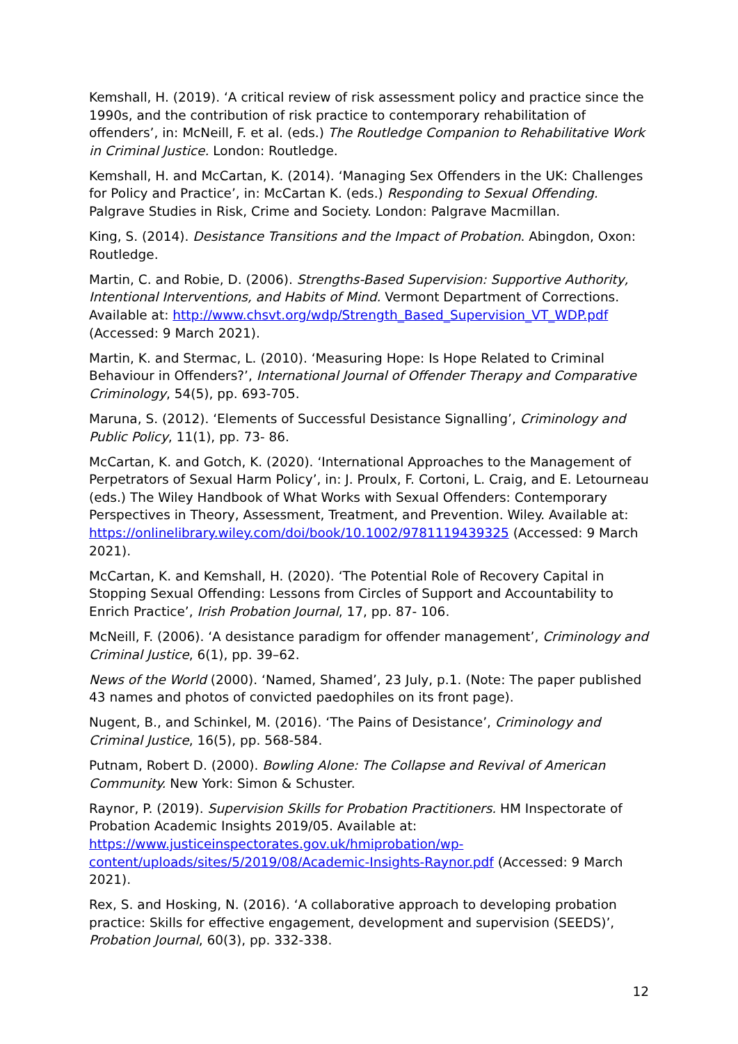Kemshall, H. (2019). ‘A critical review of risk assessment policy and practice since the 1990s, and the contribution of risk practice to contemporary rehabilitation of offenders’, in: McNeill, F. et al. (eds.) The Routledge Companion to Rehabilitative Work in Criminal Justice. London: Routledge.
Kemshall, H. and McCartan, K. (2014). ‘Managing Sex Offenders in the UK: Challenges for Policy and Practice’, in: McCartan K. (eds.) Responding to Sexual Offending. Palgrave Studies in Risk, Crime and Society. London: Palgrave Macmillan.
King, S. (2014). Desistance Transitions and the Impact of Probation. Abingdon, Oxon: Routledge.
Martin, C. and Robie, D. (2006). Strengths-Based Supervision: Supportive Authority, Intentional Interventions, and Habits of Mind. Vermont Department of Corrections. Available at: http://www.chsvt.org/wdp/Strength_Based_Supervision_VT_WDP.pdf (Accessed: 9 March 2021).
Martin, K. and Stermac, L. (2010). ‘Measuring Hope: Is Hope Related to Criminal Behaviour in Offenders?’, International Journal of Offender Therapy and Comparative Criminology, 54(5), pp. 693-705.
Maruna, S. (2012). ‘Elements of Successful Desistance Signalling’, Criminology and Public Policy, 11(1), pp. 73- 86.
McCartan, K. and Gotch, K. (2020). ‘International Approaches to the Management of Perpetrators of Sexual Harm Policy’, in: J. Proulx, F. Cortoni, L. Craig, and E. Letourneau (eds.) The Wiley Handbook of What Works with Sexual Offenders: Contemporary Perspectives in Theory, Assessment, Treatment, and Prevention. Wiley. Available at: https://onlinelibrary.wiley.com/doi/book/10.1002/9781119439325 (Accessed: 9 March 2021).
McCartan, K. and Kemshall, H. (2020). ‘The Potential Role of Recovery Capital in Stopping Sexual Offending: Lessons from Circles of Support and Accountability to Enrich Practice’, Irish Probation Journal, 17, pp. 87- 106.
McNeill, F. (2006). ‘A desistance paradigm for offender management’, Criminology and Criminal Justice, 6(1), pp. 39–62.
News of the World (2000). ‘Named, Shamed’, 23 July, p.1. (Note: The paper published 43 names and photos of convicted paedophiles on its front page).
Nugent, B., and Schinkel, M. (2016). ‘The Pains of Desistance’, Criminology and Criminal Justice, 16(5), pp. 568-584.
Putnam, Robert D. (2000). Bowling Alone: The Collapse and Revival of American Community. New York: Simon & Schuster.
Raynor, P. (2019). Supervision Skills for Probation Practitioners. HM Inspectorate of Probation Academic Insights 2019/05. Available at: https://www.justiceinspectorates.gov.uk/hmiprobation/wp-content/uploads/sites/5/2019/08/Academic-Insights-Raynor.pdf (Accessed: 9 March 2021).
Rex, S. and Hosking, N. (2016). ‘A collaborative approach to developing probation practice: Skills for effective engagement, development and supervision (SEEDS)’, Probation Journal, 60(3), pp. 332-338.
12